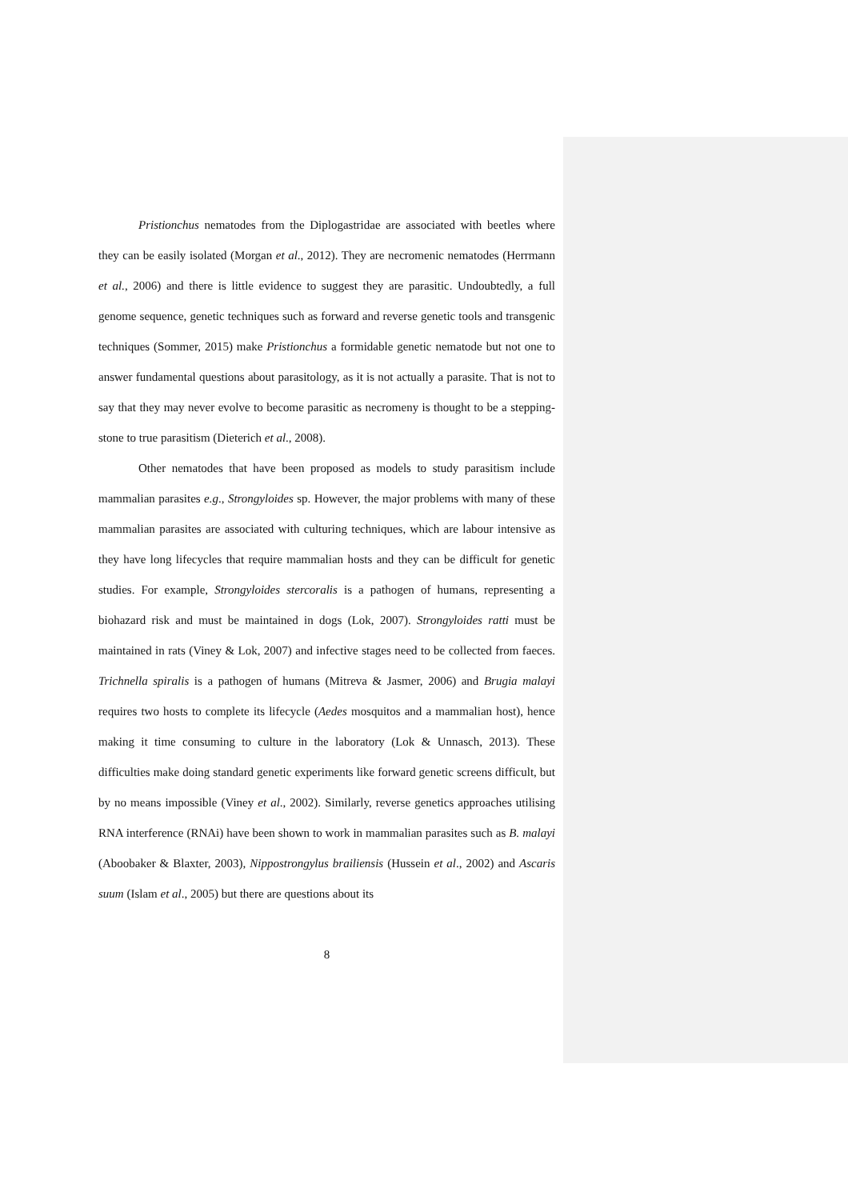Pristionchus nematodes from the Diplogastridae are associated with beetles where they can be easily isolated (Morgan et al., 2012). They are necromenic nematodes (Herrmann et al., 2006) and there is little evidence to suggest they are parasitic. Undoubtedly, a full genome sequence, genetic techniques such as forward and reverse genetic tools and transgenic techniques (Sommer, 2015) make Pristionchus a formidable genetic nematode but not one to answer fundamental questions about parasitology, as it is not actually a parasite. That is not to say that they may never evolve to become parasitic as necromeny is thought to be a stepping-stone to true parasitism (Dieterich et al., 2008).
Other nematodes that have been proposed as models to study parasitism include mammalian parasites e.g., Strongyloides sp. However, the major problems with many of these mammalian parasites are associated with culturing techniques, which are labour intensive as they have long lifecycles that require mammalian hosts and they can be difficult for genetic studies. For example, Strongyloides stercoralis is a pathogen of humans, representing a biohazard risk and must be maintained in dogs (Lok, 2007). Strongyloides ratti must be maintained in rats (Viney & Lok, 2007) and infective stages need to be collected from faeces. Trichnella spiralis is a pathogen of humans (Mitreva & Jasmer, 2006) and Brugia malayi requires two hosts to complete its lifecycle (Aedes mosquitos and a mammalian host), hence making it time consuming to culture in the laboratory (Lok & Unnasch, 2013). These difficulties make doing standard genetic experiments like forward genetic screens difficult, but by no means impossible (Viney et al., 2002). Similarly, reverse genetics approaches utilising RNA interference (RNAi) have been shown to work in mammalian parasites such as B. malayi (Aboobaker & Blaxter, 2003), Nippostrongylus brailiensis (Hussein et al., 2002) and Ascaris suum (Islam et al., 2005) but there are questions about its
8